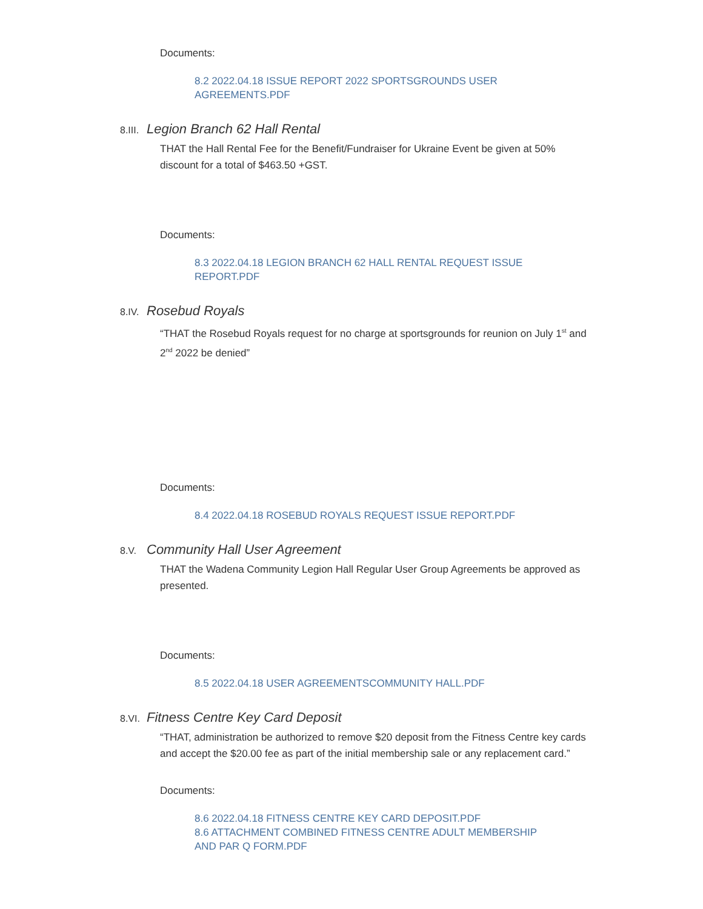Documents:
8.2 2022.04.18 ISSUE REPORT 2022 SPORTSGROUNDS USER
AGREEMENTS.PDF
8.III. Legion Branch 62 Hall Rental
THAT the Hall Rental Fee for the Benefit/Fundraiser for Ukraine Event be given at 50% discount for a total of $463.50 +GST.
Documents:
8.3 2022.04.18 LEGION BRANCH 62 HALL RENTAL REQUEST ISSUE
REPORT.PDF
8.IV. Rosebud Royals
“THAT the Rosebud Royals request for no charge at sportsgrounds for reunion on July 1<sup>st</sup> and 2<sup>nd</sup> 2022 be denied”
Documents:
8.4 2022.04.18 ROSEBUD ROYALS REQUEST ISSUE REPORT.PDF
8.V. Community Hall User Agreement
THAT the Wadena Community Legion Hall Regular User Group Agreements be approved as presented.
Documents:
8.5 2022.04.18 USER AGREEMENTSCOMMUNITY HALL.PDF
8.VI. Fitness Centre Key Card Deposit
“THAT, administration be authorized to remove $20 deposit from the Fitness Centre key cards and accept the $20.00 fee as part of the initial membership sale or any replacement card.”
Documents:
8.6 2022.04.18 FITNESS CENTRE KEY CARD DEPOSIT.PDF
8.6 ATTACHMENT COMBINED FITNESS CENTRE ADULT MEMBERSHIP
AND PAR Q FORM.PDF